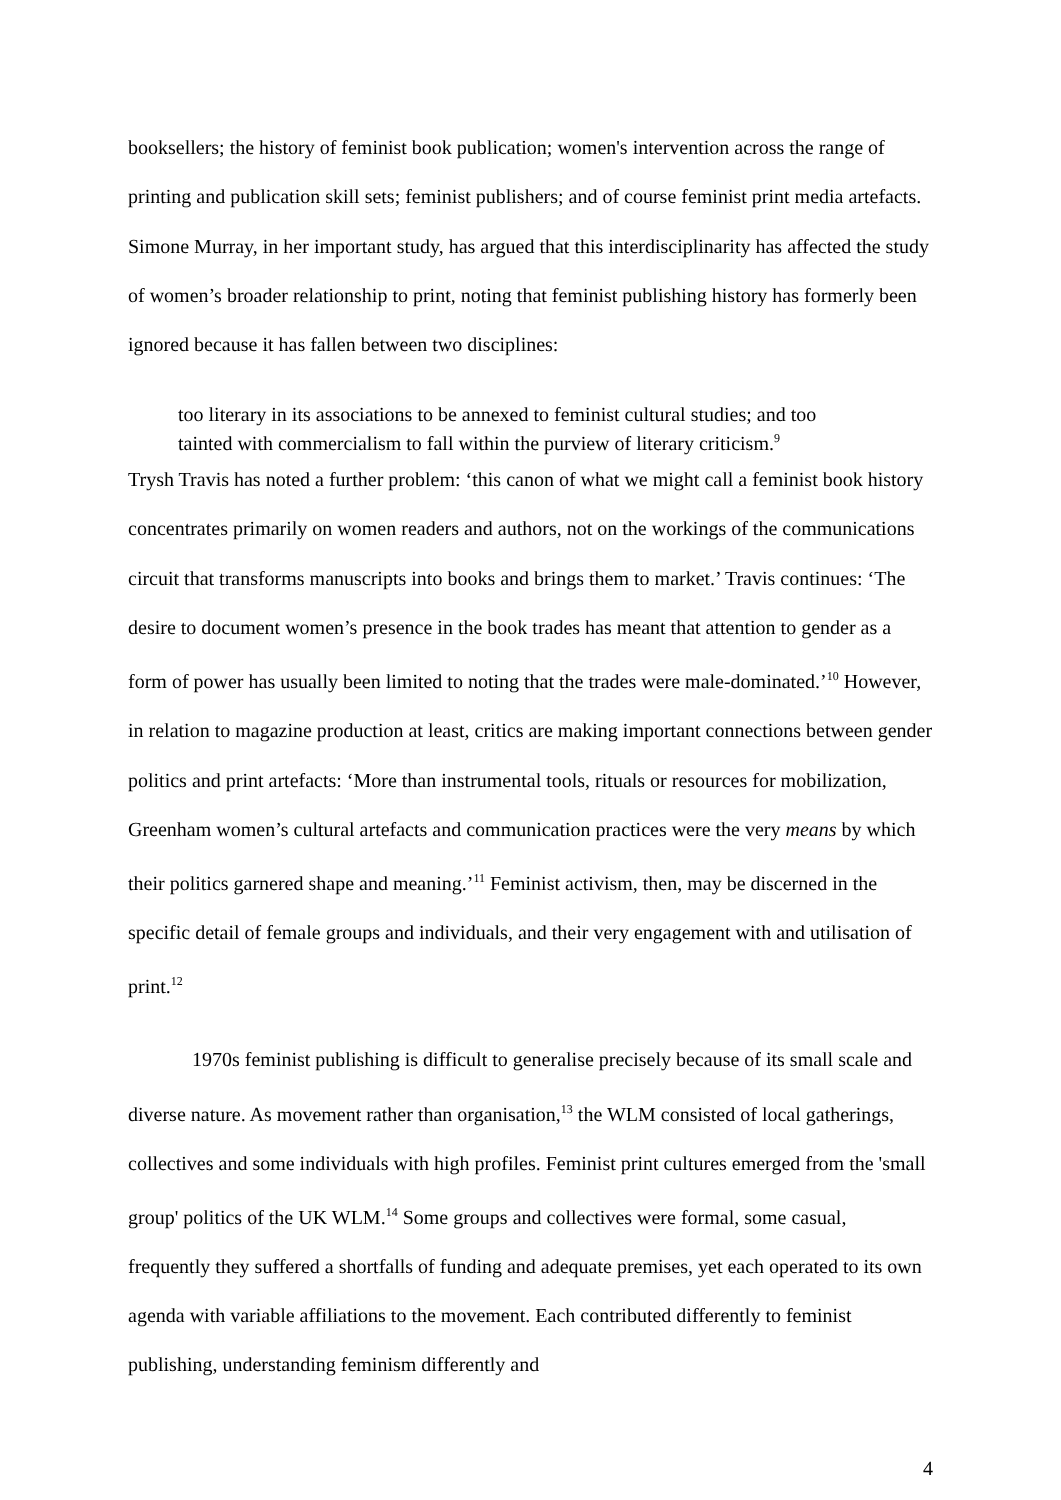booksellers; the history of feminist book publication; women's intervention across the range of printing and publication skill sets; feminist publishers; and of course feminist print media artefacts. Simone Murray, in her important study, has argued that this interdisciplinarity has affected the study of women’s broader relationship to print, noting that feminist publishing history has formerly been ignored because it has fallen between two disciplines:
too literary in its associations to be annexed to feminist cultural studies; and too tainted with commercialism to fall within the purview of literary criticism.<sup>9</sup>
Trysh Travis has noted a further problem: ‘this canon of what we might call a feminist book history concentrates primarily on women readers and authors, not on the workings of the communications circuit that transforms manuscripts into books and brings them to market.’ Travis continues: ‘The desire to document women’s presence in the book trades has meant that attention to gender as a form of power has usually been limited to noting that the trades were male-dominated.’<sup>10</sup> However, in relation to magazine production at least, critics are making important connections between gender politics and print artefacts: ‘More than instrumental tools, rituals or resources for mobilization, Greenham women’s cultural artefacts and communication practices were the very means by which their politics garnered shape and meaning.’<sup>11</sup> Feminist activism, then, may be discerned in the specific detail of female groups and individuals, and their very engagement with and utilisation of print.<sup>12</sup>
1970s feminist publishing is difficult to generalise precisely because of its small scale and diverse nature. As movement rather than organisation,<sup>13</sup> the WLM consisted of local gatherings, collectives and some individuals with high profiles. Feminist print cultures emerged from the 'small group' politics of the UK WLM.<sup>14</sup> Some groups and collectives were formal, some casual, frequently they suffered a shortfalls of funding and adequate premises, yet each operated to its own agenda with variable affiliations to the movement. Each contributed differently to feminist publishing, understanding feminism differently and
4